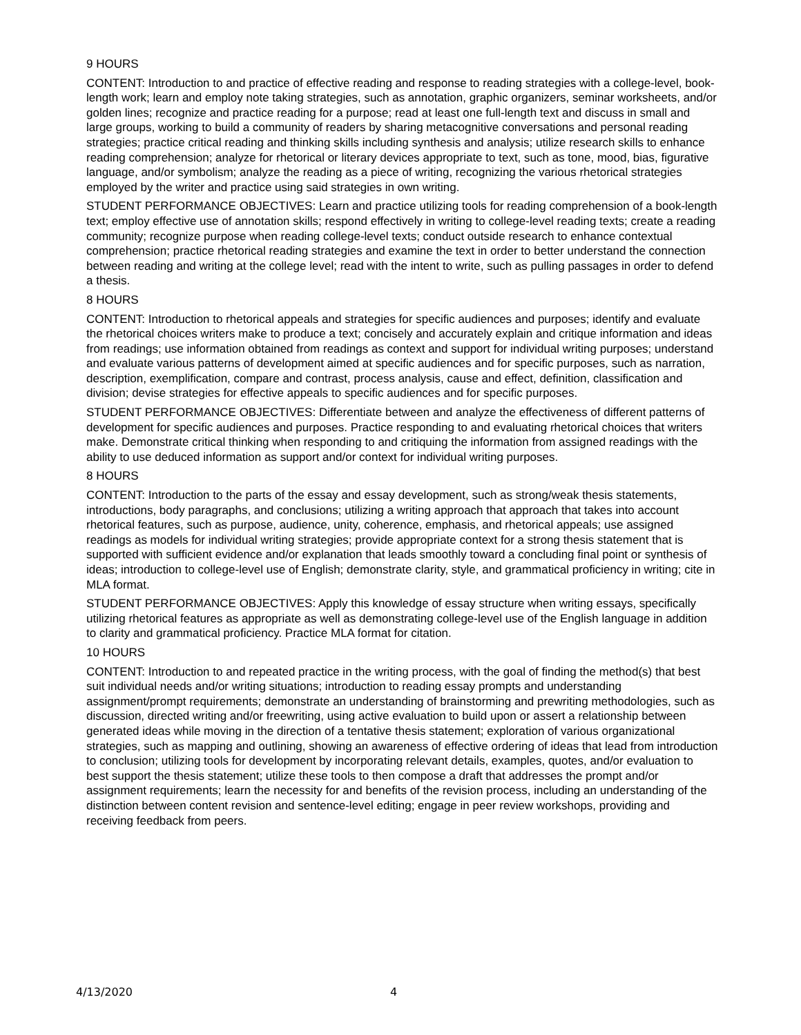9 HOURS
CONTENT: Introduction to and practice of effective reading and response to reading strategies with a college-level, book-length work; learn and employ note taking strategies, such as annotation, graphic organizers, seminar worksheets, and/or golden lines; recognize and practice reading for a purpose; read at least one full-length text and discuss in small and large groups, working to build a community of readers by sharing metacognitive conversations and personal reading strategies; practice critical reading and thinking skills including synthesis and analysis; utilize research skills to enhance reading comprehension; analyze for rhetorical or literary devices appropriate to text, such as tone, mood, bias, figurative language, and/or symbolism; analyze the reading as a piece of writing, recognizing the various rhetorical strategies employed by the writer and practice using said strategies in own writing.
STUDENT PERFORMANCE OBJECTIVES: Learn and practice utilizing tools for reading comprehension of a book-length text; employ effective use of annotation skills; respond effectively in writing to college-level reading texts; create a reading community; recognize purpose when reading college-level texts; conduct outside research to enhance contextual comprehension; practice rhetorical reading strategies and examine the text in order to better understand the connection between reading and writing at the college level; read with the intent to write, such as pulling passages in order to defend a thesis.
8 HOURS
CONTENT: Introduction to rhetorical appeals and strategies for specific audiences and purposes; identify and evaluate the rhetorical choices writers make to produce a text; concisely and accurately explain and critique information and ideas from readings; use information obtained from readings as context and support for individual writing purposes; understand and evaluate various patterns of development aimed at specific audiences and for specific purposes, such as narration, description, exemplification, compare and contrast, process analysis, cause and effect, definition, classification and division; devise strategies for effective appeals to specific audiences and for specific purposes.
STUDENT PERFORMANCE OBJECTIVES: Differentiate between and analyze the effectiveness of different patterns of development for specific audiences and purposes. Practice responding to and evaluating rhetorical choices that writers make. Demonstrate critical thinking when responding to and critiquing the information from assigned readings with the ability to use deduced information as support and/or context for individual writing purposes.
8 HOURS
CONTENT: Introduction to the parts of the essay and essay development, such as strong/weak thesis statements, introductions, body paragraphs, and conclusions; utilizing a writing approach that approach that takes into account rhetorical features, such as purpose, audience, unity, coherence, emphasis, and rhetorical appeals; use assigned readings as models for individual writing strategies; provide appropriate context for a strong thesis statement that is supported with sufficient evidence and/or explanation that leads smoothly toward a concluding final point or synthesis of ideas; introduction to college-level use of English; demonstrate clarity, style, and grammatical proficiency in writing; cite in MLA format.
STUDENT PERFORMANCE OBJECTIVES: Apply this knowledge of essay structure when writing essays, specifically utilizing rhetorical features as appropriate as well as demonstrating college-level use of the English language in addition to clarity and grammatical proficiency. Practice MLA format for citation.
10 HOURS
CONTENT: Introduction to and repeated practice in the writing process, with the goal of finding the method(s) that best suit individual needs and/or writing situations; introduction to reading essay prompts and understanding assignment/prompt requirements; demonstrate an understanding of brainstorming and prewriting methodologies, such as discussion, directed writing and/or freewriting, using active evaluation to build upon or assert a relationship between generated ideas while moving in the direction of a tentative thesis statement; exploration of various organizational strategies, such as mapping and outlining, showing an awareness of effective ordering of ideas that lead from introduction to conclusion; utilizing tools for development by incorporating relevant details, examples, quotes, and/or evaluation to best support the thesis statement; utilize these tools to then compose a draft that addresses the prompt and/or assignment requirements; learn the necessity for and benefits of the revision process, including an understanding of the distinction between content revision and sentence-level editing; engage in peer review workshops, providing and receiving feedback from peers.
4/13/2020 4